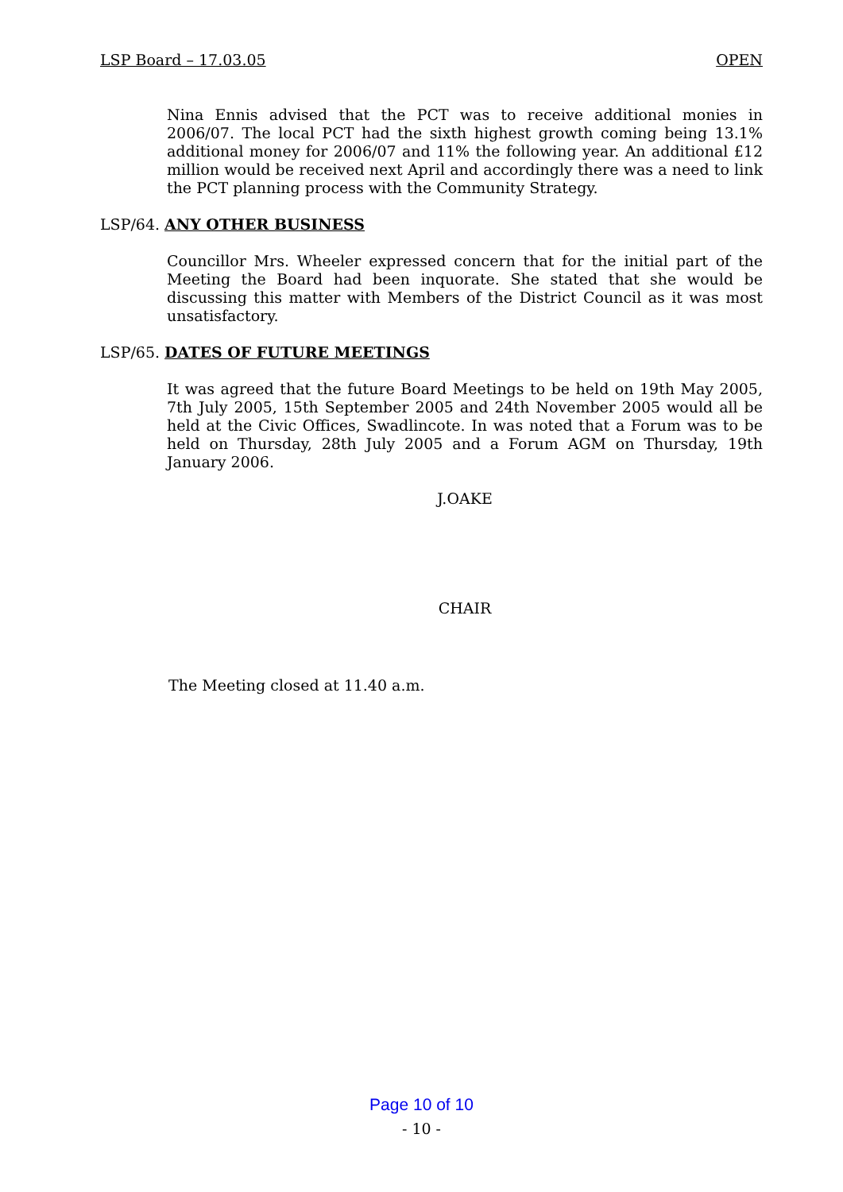LSP Board – 17.03.05 OPEN
Nina Ennis advised that the PCT was to receive additional monies in 2006/07. The local PCT had the sixth highest growth coming being 13.1% additional money for 2006/07 and 11% the following year. An additional £12 million would be received next April and accordingly there was a need to link the PCT planning process with the Community Strategy.
LSP/64. ANY OTHER BUSINESS
Councillor Mrs. Wheeler expressed concern that for the initial part of the Meeting the Board had been inquorate. She stated that she would be discussing this matter with Members of the District Council as it was most unsatisfactory.
LSP/65. DATES OF FUTURE MEETINGS
It was agreed that the future Board Meetings to be held on 19th May 2005, 7th July 2005, 15th September 2005 and 24th November 2005 would all be held at the Civic Offices, Swadlincote. In was noted that a Forum was to be held on Thursday, 28th July 2005 and a Forum AGM on Thursday, 19th January 2006.
J.OAKE
CHAIR
The Meeting closed at 11.40 a.m.
Page 10 of 10
- 10 -